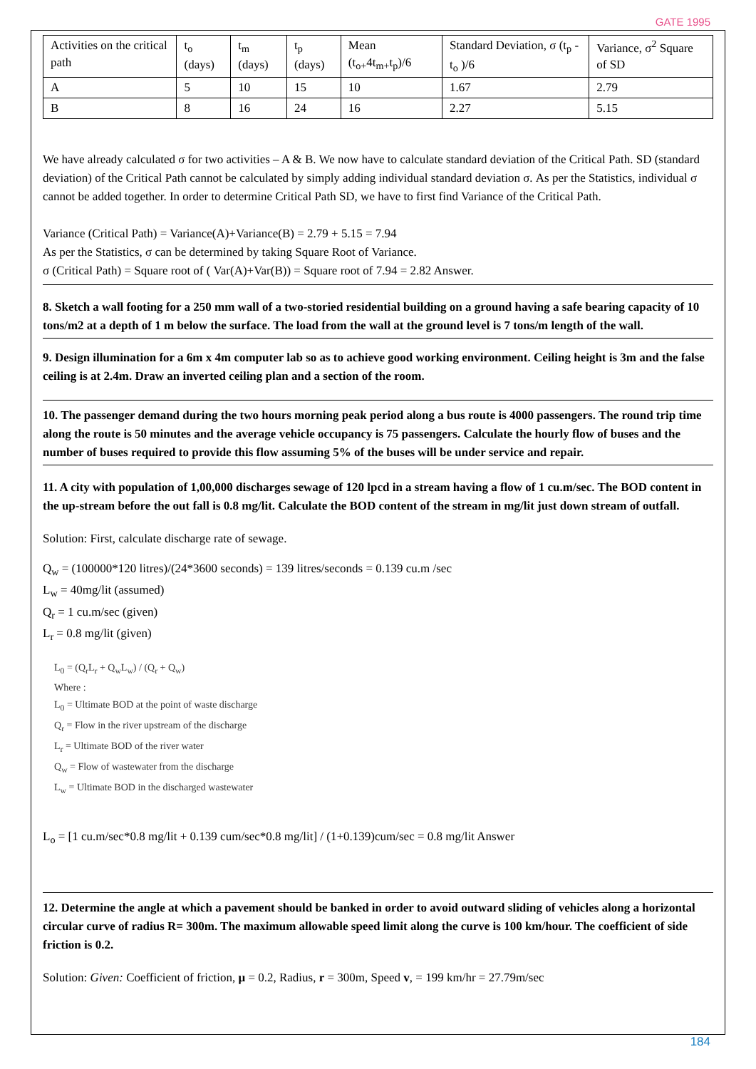GATE 1995
| Activities on the critical path | t<sub>o</sub> (days) | t<sub>m</sub> (days) | t<sub>p</sub> (days) | Mean (t<sub>o+</sub>4t<sub>m+</sub>t<sub>p</sub>)/6 | Standard Deviation, σ (t<sub>p</sub> - t<sub>o</sub> )/6 | Variance, σ<sup>2</sup> Square of SD |
| --- | --- | --- | --- | --- | --- | --- |
| A | 5 | 10 | 15 | 10 | 1.67 | 2.79 |
| B | 8 | 16 | 24 | 16 | 2.27 | 5.15 |
We have already calculated σ for two activities – A & B. We now have to calculate standard deviation of the Critical Path. SD (standard deviation) of the Critical Path cannot be calculated by simply adding individual standard deviation σ. As per the Statistics, individual σ cannot be added together. In order to determine Critical Path SD, we have to first find Variance of the Critical Path.
Variance (Critical Path) = Variance(A)+Variance(B) = 2.79 + 5.15 = 7.94
As per the Statistics, σ can be determined by taking Square Root of Variance.
σ (Critical Path) = Square root of ( Var(A)+Var(B)) = Square root of 7.94 = 2.82 Answer.
8. Sketch a wall footing for a 250 mm wall of a two-storied residential building on a ground having a safe bearing capacity of 10 tons/m2 at a depth of 1 m below the surface. The load from the wall at the ground level is 7 tons/m length of the wall.
9. Design illumination for a 6m x 4m computer lab so as to achieve good working environment. Ceiling height is 3m and the false ceiling is at 2.4m. Draw an inverted ceiling plan and a section of the room.
10. The passenger demand during the two hours morning peak period along a bus route is 4000 passengers. The round trip time along the route is 50 minutes and the average vehicle occupancy is 75 passengers. Calculate the hourly flow of buses and the number of buses required to provide this flow assuming 5% of the buses will be under service and repair.
11. A city with population of 1,00,000 discharges sewage of 120 lpcd in a stream having a flow of 1 cu.m/sec. The BOD content in the up-stream before the out fall is 0.8 mg/lit. Calculate the BOD content of the stream in mg/lit just down stream of outfall.
Solution: First, calculate discharge rate of sewage.
Q<sub>w</sub> = (100000*120 litres)/(24*3600 seconds) = 139 litres/seconds = 0.139 cu.m /sec
L<sub>w</sub> = 40mg/lit (assumed)
Q<sub>r</sub> = 1 cu.m/sec (given)
L<sub>r</sub> = 0.8 mg/lit (given)
L<sub>0</sub> = (Q<sub>r</sub>L<sub>r</sub> + Q<sub>w</sub>L<sub>w</sub>) / (Q<sub>r</sub> + Q<sub>w</sub>)
Where :
L<sub>0</sub> = Ultimate BOD at the point of waste discharge
Q<sub>r</sub> = Flow in the river upstream of the discharge
L<sub>r</sub> = Ultimate BOD of the river water
Q<sub>w</sub> = Flow of wastewater from the discharge
L<sub>w</sub> = Ultimate BOD in the discharged wastewater
L<sub>o</sub> = [1 cu.m/sec*0.8 mg/lit + 0.139 cum/sec*0.8 mg/lit] / (1+0.139)cum/sec = 0.8 mg/lit Answer
12. Determine the angle at which a pavement should be banked in order to avoid outward sliding of vehicles along a horizontal circular curve of radius R= 300m. The maximum allowable speed limit along the curve is 100 km/hour. The coefficient of side friction is 0.2.
Solution: Given: Coefficient of friction, μ = 0.2, Radius, r = 300m, Speed v, = 199 km/hr = 27.79m/sec
184